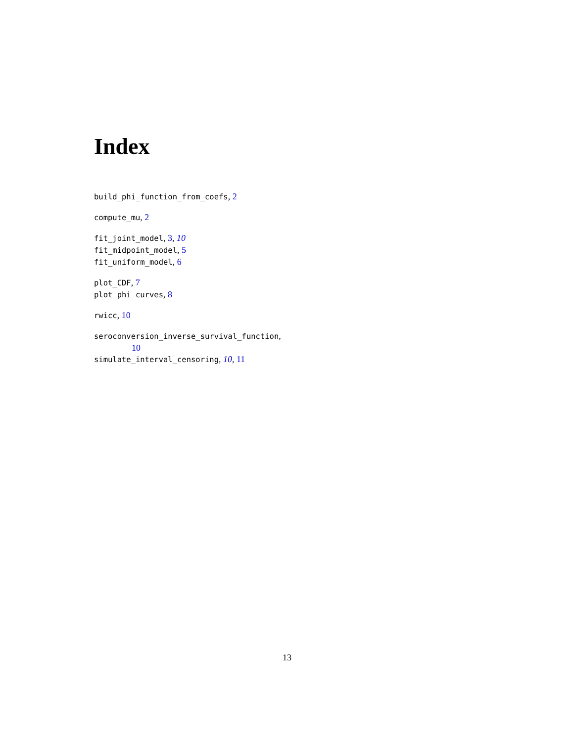Index
build_phi_function_from_coefs, 2
compute_mu, 2
fit_joint_model, 3, 10
fit_midpoint_model, 5
fit_uniform_model, 6
plot_CDF, 7
plot_phi_curves, 8
rwicc, 10
seroconversion_inverse_survival_function,
10
simulate_interval_censoring, 10, 11
13